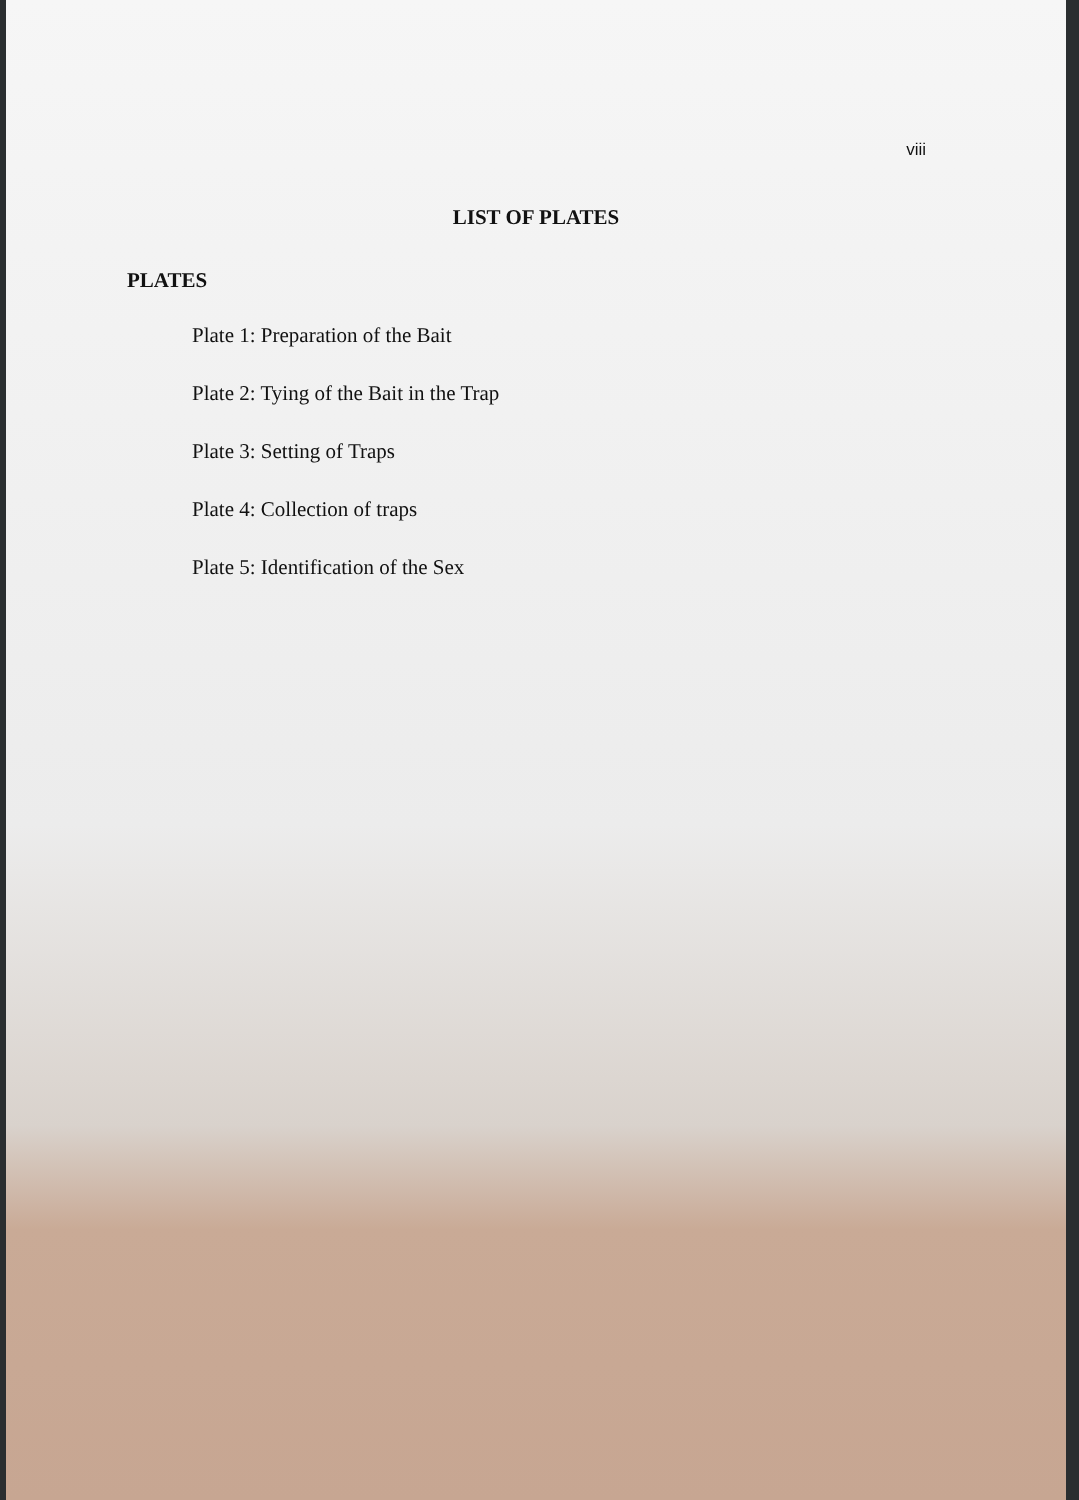viii
LIST OF PLATES
PLATES
Plate 1: Preparation of the Bait
Plate 2: Tying of the Bait in the Trap
Plate 3: Setting of Traps
Plate 4: Collection of traps
Plate 5: Identification of the Sex